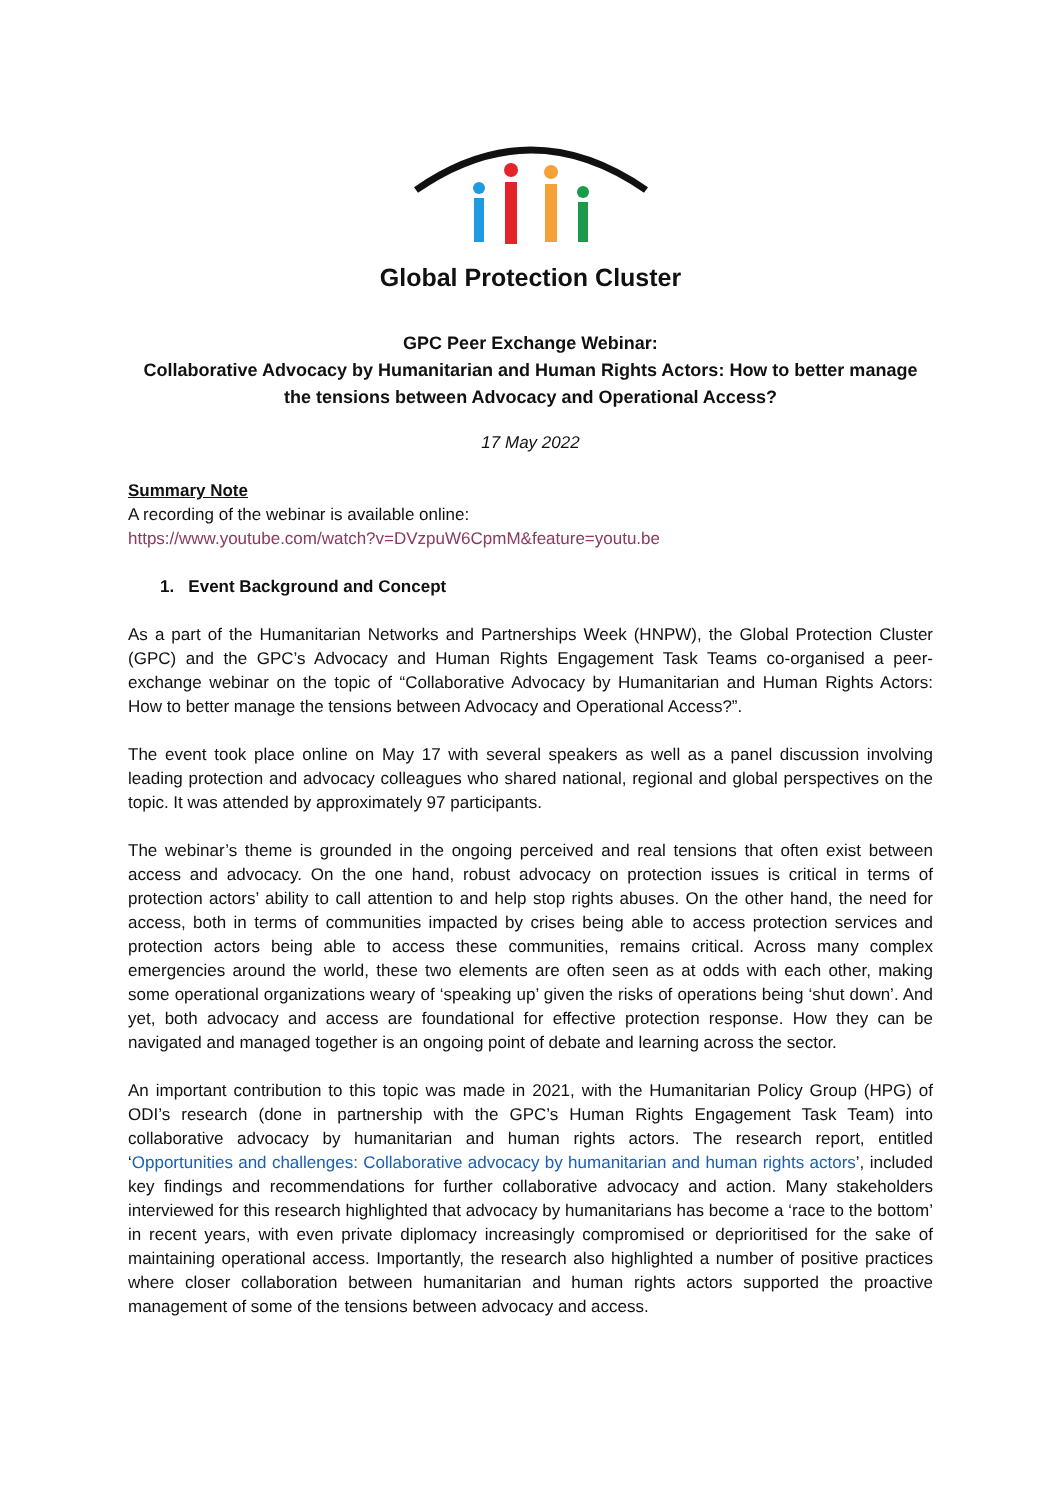Global Protection Cluster
GPC Peer Exchange Webinar:
Collaborative Advocacy by Humanitarian and Human Rights Actors: How to better manage the tensions between Advocacy and Operational Access?
17 May 2022
Summary Note
A recording of the webinar is available online:
https://www.youtube.com/watch?v=DVzpuW6CpmM&feature=youtu.be
1. Event Background and Concept
As a part of the Humanitarian Networks and Partnerships Week (HNPW), the Global Protection Cluster (GPC) and the GPC’s Advocacy and Human Rights Engagement Task Teams co-organised a peer-exchange webinar on the topic of “Collaborative Advocacy by Humanitarian and Human Rights Actors: How to better manage the tensions between Advocacy and Operational Access?”.
The event took place online on May 17 with several speakers as well as a panel discussion involving leading protection and advocacy colleagues who shared national, regional and global perspectives on the topic. It was attended by approximately 97 participants.
The webinar’s theme is grounded in the ongoing perceived and real tensions that often exist between access and advocacy. On the one hand, robust advocacy on protection issues is critical in terms of protection actors’ ability to call attention to and help stop rights abuses. On the other hand, the need for access, both in terms of communities impacted by crises being able to access protection services and protection actors being able to access these communities, remains critical. Across many complex emergencies around the world, these two elements are often seen as at odds with each other, making some operational organizations weary of ‘speaking up’ given the risks of operations being ‘shut down’. And yet, both advocacy and access are foundational for effective protection response. How they can be navigated and managed together is an ongoing point of debate and learning across the sector.
An important contribution to this topic was made in 2021, with the Humanitarian Policy Group (HPG) of ODI’s research (done in partnership with the GPC’s Human Rights Engagement Task Team) into collaborative advocacy by humanitarian and human rights actors. The research report, entitled ‘Opportunities and challenges: Collaborative advocacy by humanitarian and human rights actors’, included key findings and recommendations for further collaborative advocacy and action. Many stakeholders interviewed for this research highlighted that advocacy by humanitarians has become a ‘race to the bottom’ in recent years, with even private diplomacy increasingly compromised or deprioritised for the sake of maintaining operational access. Importantly, the research also highlighted a number of positive practices where closer collaboration between humanitarian and human rights actors supported the proactive management of some of the tensions between advocacy and access.